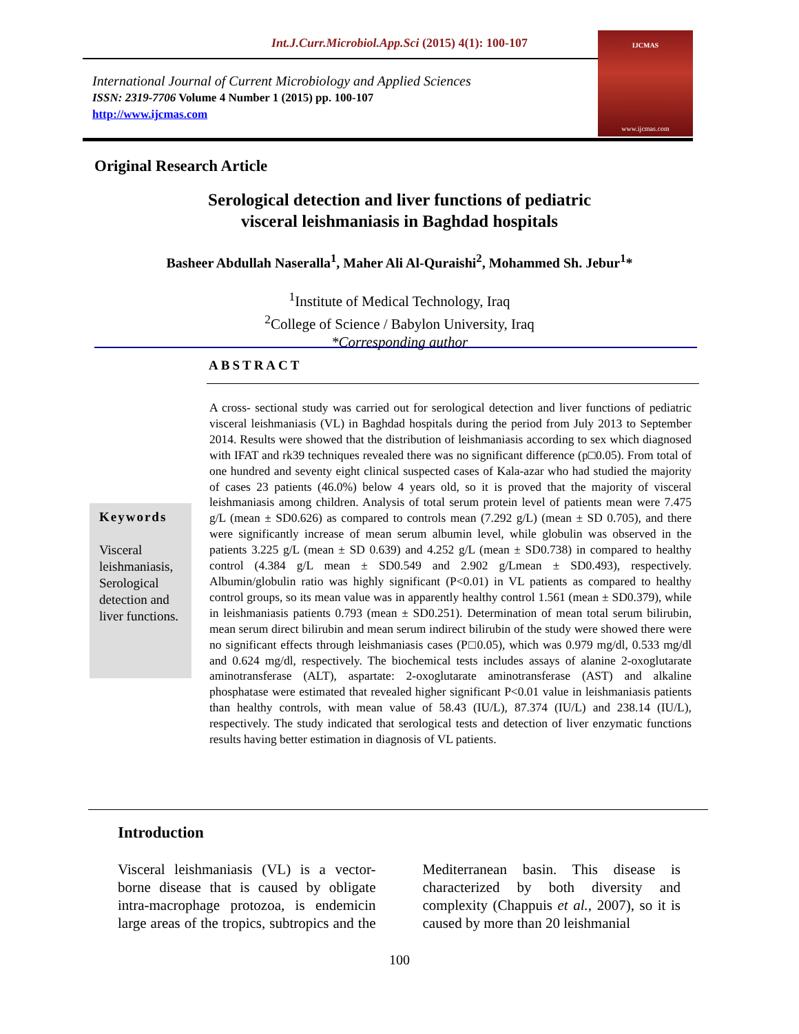Int.J.Curr.Microbiol.App.Sci (2015) 4(1): 100-107
International Journal of Current Microbiology and Applied Sciences
ISSN: 2319-7706 Volume 4 Number 1 (2015) pp. 100-107
http://www.ijcmas.com
IJCMAS
www.ijcmas.com
Original Research Article
Serological detection and liver functions of pediatric
visceral leishmaniasis in Baghdad hospitals
Basheer Abdullah Naseralla<sup>1</sup>, Maher Ali Al-Quraishi<sup>2</sup>, Mohammed Sh. Jebur<sup>1</sup>*
<sup>1</sup> Institute of Medical Technology, Iraq
<sup>2</sup> College of Science / Babylon University, Iraq
*Corresponding author
ABSTRACT
Keywords
Visceral leishmaniasis, Serological detection and liver functions.
A cross- sectional study was carried out for serological detection and liver functions of pediatric visceral leishmaniasis (VL) in Baghdad hospitals during the period from July 2013 to September 2014. Results were showed that the distribution of leishmaniasis according to sex which diagnosed with IFAT and rk39 techniques revealed there was no significant difference (p□0.05). From total of one hundred and seventy eight clinical suspected cases of Kala-azar who had studied the majority of cases 23 patients (46.0%) below 4 years old, so it is proved that the majority of visceral leishmaniasis among children. Analysis of total serum protein level of patients mean were 7.475 g/L (mean ± SD0.626) as compared to controls mean (7.292 g/L) (mean ± SD 0.705), and there were significantly increase of mean serum albumin level, while globulin was observed in the patients 3.225 g/L (mean ± SD 0.639) and 4.252 g/L (mean ± SD0.738) in compared to healthy control (4.384 g/L mean ± SD0.549 and 2.902 g/Lmean ± SD0.493), respectively. Albumin/globulin ratio was highly significant (P<0.01) in VL patients as compared to healthy control groups, so its mean value was in apparently healthy control 1.561 (mean ± SD0.379), while in leishmaniasis patients 0.793 (mean ± SD0.251). Determination of mean total serum bilirubin, mean serum direct bilirubin and mean serum indirect bilirubin of the study were showed there were no significant effects through leishmaniasis cases (P□0.05), which was 0.979 mg/dl, 0.533 mg/dl and 0.624 mg/dl, respectively. The biochemical tests includes assays of alanine 2-oxoglutarate aminotransferase (ALT), aspartate: 2-oxoglutarate aminotransferase (AST) and alkaline phosphatase were estimated that revealed higher significant P<0.01 value in leishmaniasis patients than healthy controls, with mean value of 58.43 (IU/L), 87.374 (IU/L) and 238.14 (IU/L), respectively. The study indicated that serological tests and detection of liver enzymatic functions results having better estimation in diagnosis of VL patients.
Introduction
Visceral leishmaniasis (VL) is a vector-borne disease that is caused by obligate intra-macrophage protozoa, is endemicin large areas of the tropics, subtropics and the Mediterranean basin. This disease is characterized by both diversity and complexity (Chappuis et al., 2007), so it is caused by more than 20 leishmanial
100